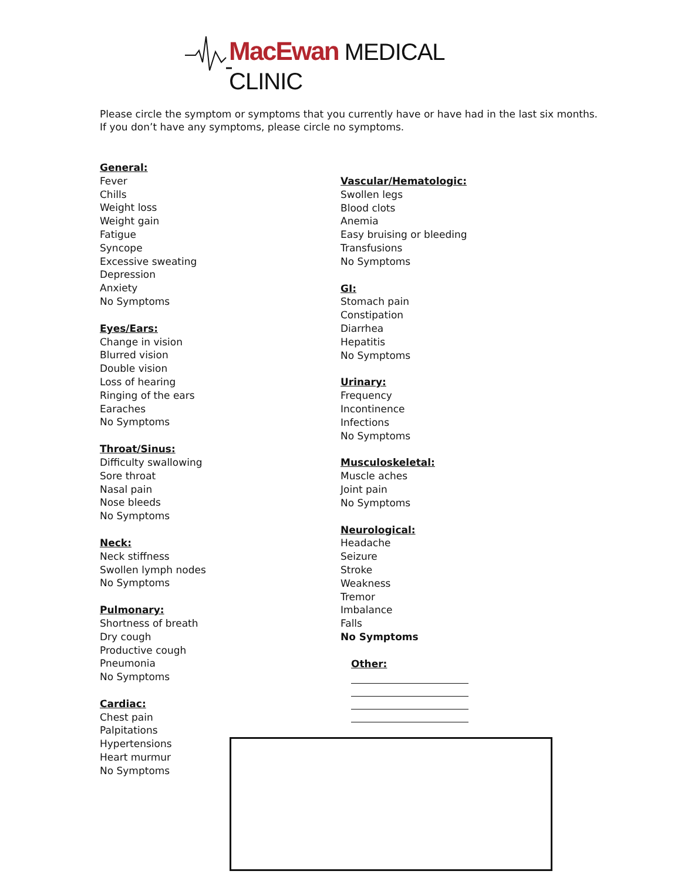MacEwan MEDICAL CLINIC
Please circle the symptom or symptoms that you currently have or have had in the last six months.
If you don’t have any symptoms, please circle no symptoms.
General:
Fever
Chills
Weight loss
Weight gain
Fatigue
Syncope
Excessive sweating
Depression
Anxiety
No Symptoms
Eyes/Ears:
Change in vision
Blurred vision
Double vision
Loss of hearing
Ringing of the ears
Earaches
No Symptoms
Throat/Sinus:
Difficulty swallowing
Sore throat
Nasal pain
Nose bleeds
No Symptoms
Neck:
Neck stiffness
Swollen lymph nodes
No Symptoms
Pulmonary:
Shortness of breath
Dry cough
Productive cough
Pneumonia
No Symptoms
Cardiac:
Chest pain
Palpitations
Hypertensions
Heart murmur
No Symptoms
Vascular/Hematologic:
Swollen legs
Blood clots
Anemia
Easy bruising or bleeding
Transfusions
No Symptoms
GI:
Stomach pain
Constipation
Diarrhea
Hepatitis
No Symptoms
Urinary:
Frequency
Incontinence
Infections
No Symptoms
Musculoskeletal:
Muscle aches
Joint pain
No Symptoms
Neurological:
Headache
Seizure
Stroke
Weakness
Tremor
Imbalance
Falls
No Symptoms
Other: